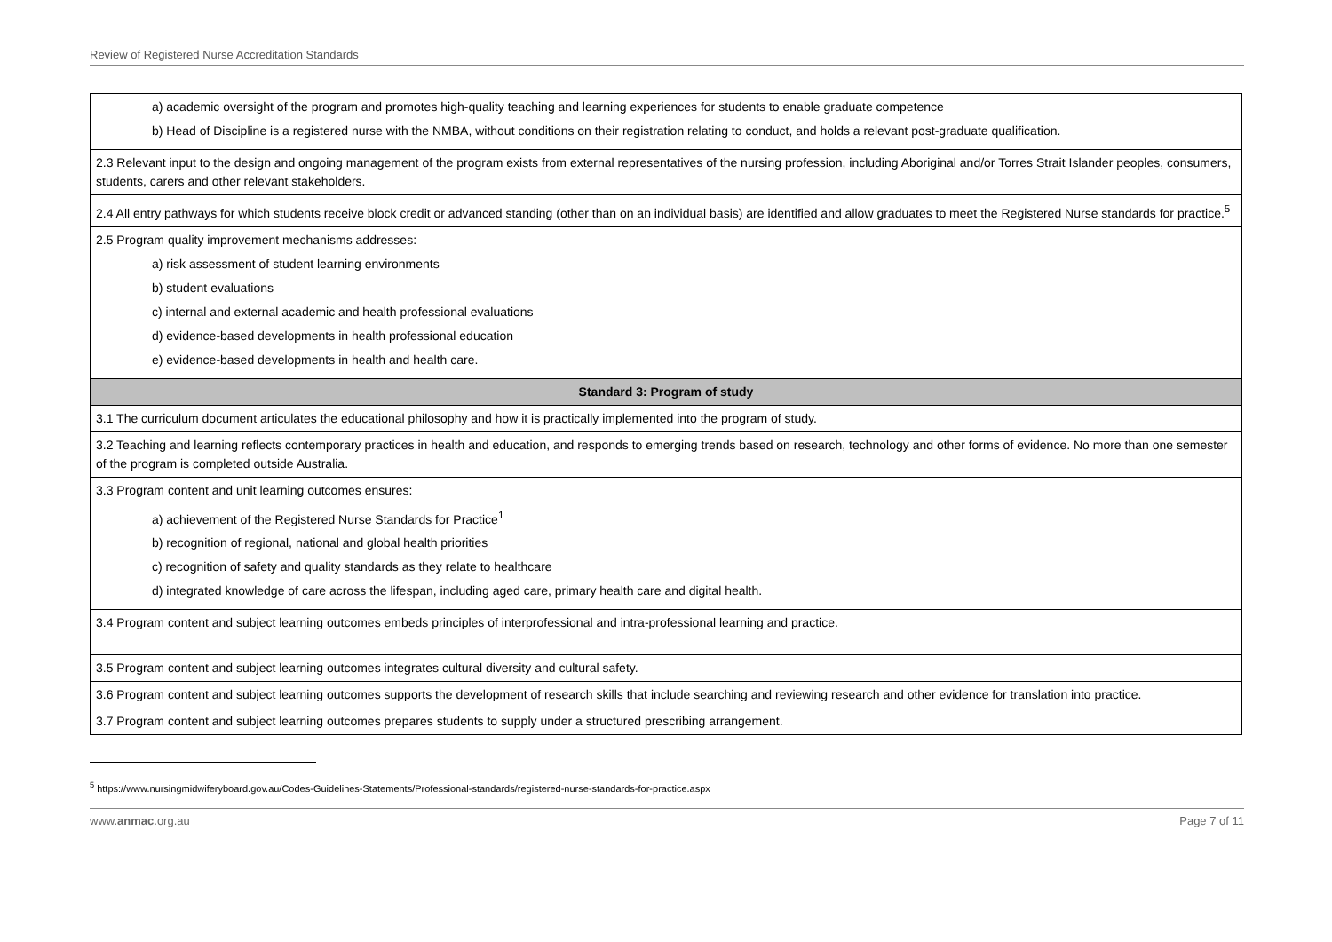Review of Registered Nurse Accreditation Standards
| a) academic oversight of the program and promotes high-quality teaching and learning experiences for students to enable graduate competence b) Head of Discipline is a registered nurse with the NMBA, without conditions on their registration relating to conduct, and holds a relevant post-graduate qualification. |
| 2.3 Relevant input to the design and ongoing management of the program exists from external representatives of the nursing profession, including Aboriginal and/or Torres Strait Islander peoples, consumers, students, carers and other relevant stakeholders. |
| 2.4 All entry pathways for which students receive block credit or advanced standing (other than on an individual basis) are identified and allow graduates to meet the Registered Nurse standards for practice.<sup>5</sup> |
| 2.5 Program quality improvement mechanisms addresses: a) risk assessment of student learning environments b) student evaluations c) internal and external academic and health professional evaluations d) evidence-based developments in health professional education e) evidence-based developments in health and health care. |
| Standard 3: Program of study |
| 3.1 The curriculum document articulates the educational philosophy and how it is practically implemented into the program of study. |
| 3.2 Teaching and learning reflects contemporary practices in health and education, and responds to emerging trends based on research, technology and other forms of evidence. No more than one semester of the program is completed outside Australia. |
| 3.3 Program content and unit learning outcomes ensures: a) achievement of the Registered Nurse Standards for Practice<sup>1</sup> b) recognition of regional, national and global health priorities c) recognition of safety and quality standards as they relate to healthcare d) integrated knowledge of care across the lifespan, including aged care, primary health care and digital health. |
| 3.4 Program content and subject learning outcomes embeds principles of interprofessional and intra-professional learning and practice. |
| 3.5 Program content and subject learning outcomes integrates cultural diversity and cultural safety. |
| 3.6 Program content and subject learning outcomes supports the development of research skills that include searching and reviewing research and other evidence for translation into practice. |
| 3.7 Program content and subject learning outcomes prepares students to supply under a structured prescribing arrangement. |
<sup>5</sup> https://www.nursingmidwiferyboard.gov.au/Codes-Guidelines-Statements/Professional-standards/registered-nurse-standards-for-practice.aspx
www.anmac.org.au Page 7 of 11